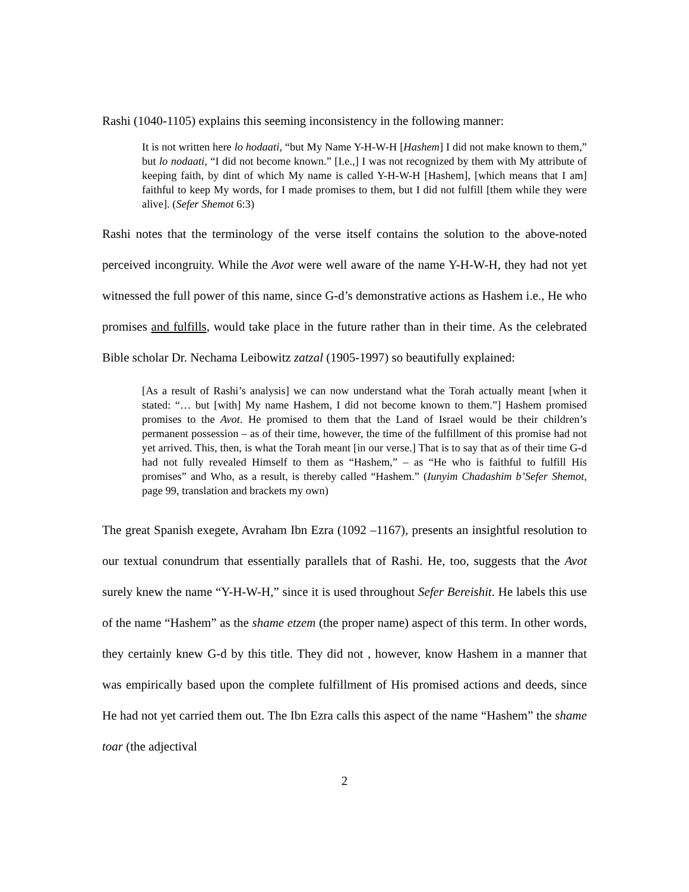Rashi (1040-1105) explains this seeming inconsistency in the following manner:
It is not written here lo hodaati, “but My Name Y-H-W-H [Hashem] I did not make known to them,” but lo nodaati, “I did not become known.” [I.e.,] I was not recognized by them with My attribute of keeping faith, by dint of which My name is called Y-H-W-H [Hashem], [which means that I am] faithful to keep My words, for I made promises to them, but I did not fulfill [them while they were alive]. (Sefer Shemot 6:3)
Rashi notes that the terminology of the verse itself contains the solution to the above-noted perceived incongruity. While the Avot were well aware of the name Y-H-W-H, they had not yet witnessed the full power of this name, since G-d’s demonstrative actions as Hashem i.e., He who promises and fulfills, would take place in the future rather than in their time. As the celebrated Bible scholar Dr. Nechama Leibowitz zatzal (1905-1997) so beautifully explained:
[As a result of Rashi’s analysis] we can now understand what the Torah actually meant [when it stated: “… but [with] My name Hashem, I did not become known to them.”] Hashem promised promises to the Avot. He promised to them that the Land of Israel would be their children’s permanent possession – as of their time, however, the time of the fulfillment of this promise had not yet arrived. This, then, is what the Torah meant [in our verse.] That is to say that as of their time G-d had not fully revealed Himself to them as “Hashem,” – as “He who is faithful to fulfill His promises” and Who, as a result, is thereby called “Hashem.” (Iunyim Chadashim b’Sefer Shemot, page 99, translation and brackets my own)
The great Spanish exegete, Avraham Ibn Ezra (1092 –1167), presents an insightful resolution to our textual conundrum that essentially parallels that of Rashi. He, too, suggests that the Avot surely knew the name “Y-H-W-H,” since it is used throughout Sefer Bereishit. He labels this use of the name “Hashem” as the shame etzem (the proper name) aspect of this term. In other words, they certainly knew G-d by this title. They did not , however, know Hashem in a manner that was empirically based upon the complete fulfillment of His promised actions and deeds, since He had not yet carried them out. The Ibn Ezra calls this aspect of the name “Hashem” the shame toar (the adjectival
2